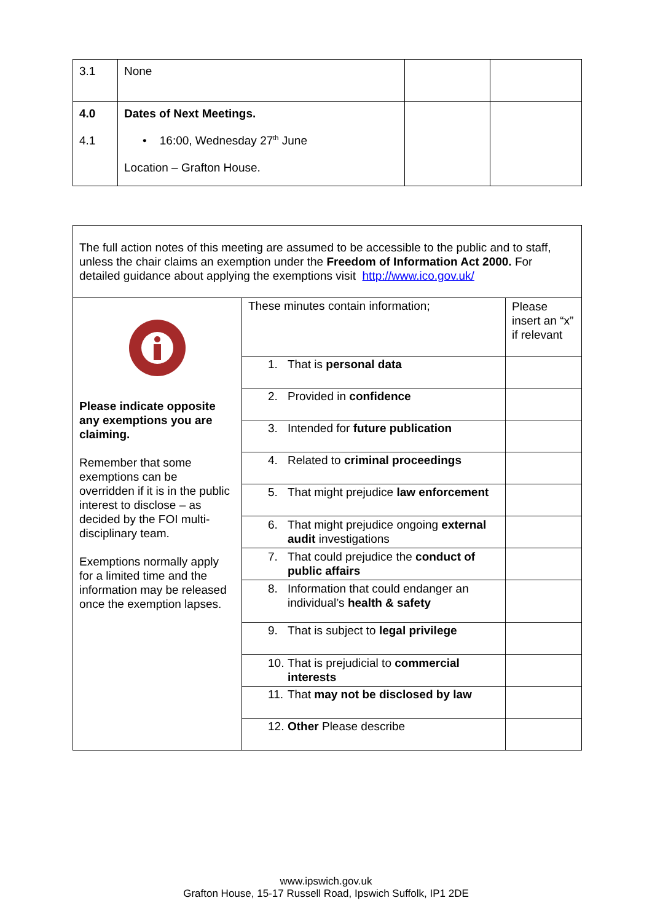| 3.1 | None | | |
| 4.0 4.1 | Dates of Next Meetings. • 16:00, Wednesday 27<sup>th</sup> June Location – Grafton House. | | |
| The full action notes of this meeting are assumed to be accessible to the public and to staff, unless the chair claims an exemption under the Freedom of Information Act 2000. For detailed guidance about applying the exemptions visit http://www.ico.gov.uk/ | | |
| Please indicate opposite any exemptions you are claiming. Remember that some exemptions can be overridden if it is in the public interest to disclose – as decided by the FOI multi-disciplinary team. Exemptions normally apply for a limited time and the information may be released once the exemption lapses. | These minutes contain information; | Please insert an “x” if relevant |
| | 1. That is personal data | |
| | 2. Provided in confidence | |
| | 3. Intended for future publication | |
| | 4. Related to criminal proceedings | |
| | 5. That might prejudice law enforcement | |
| | 6. That might prejudice ongoing external audit investigations | |
| | 7. That could prejudice the conduct of public affairs | |
| | 8. Information that could endanger an individual’s health & safety | |
| | 9. That is subject to legal privilege | |
| | 10. That is prejudicial to commercial interests | |
| | 11. That may not be disclosed by law | |
| | 12. Other Please describe | |
www.ipswich.gov.uk
Grafton House, 15-17 Russell Road, Ipswich Suffolk, IP1 2DE